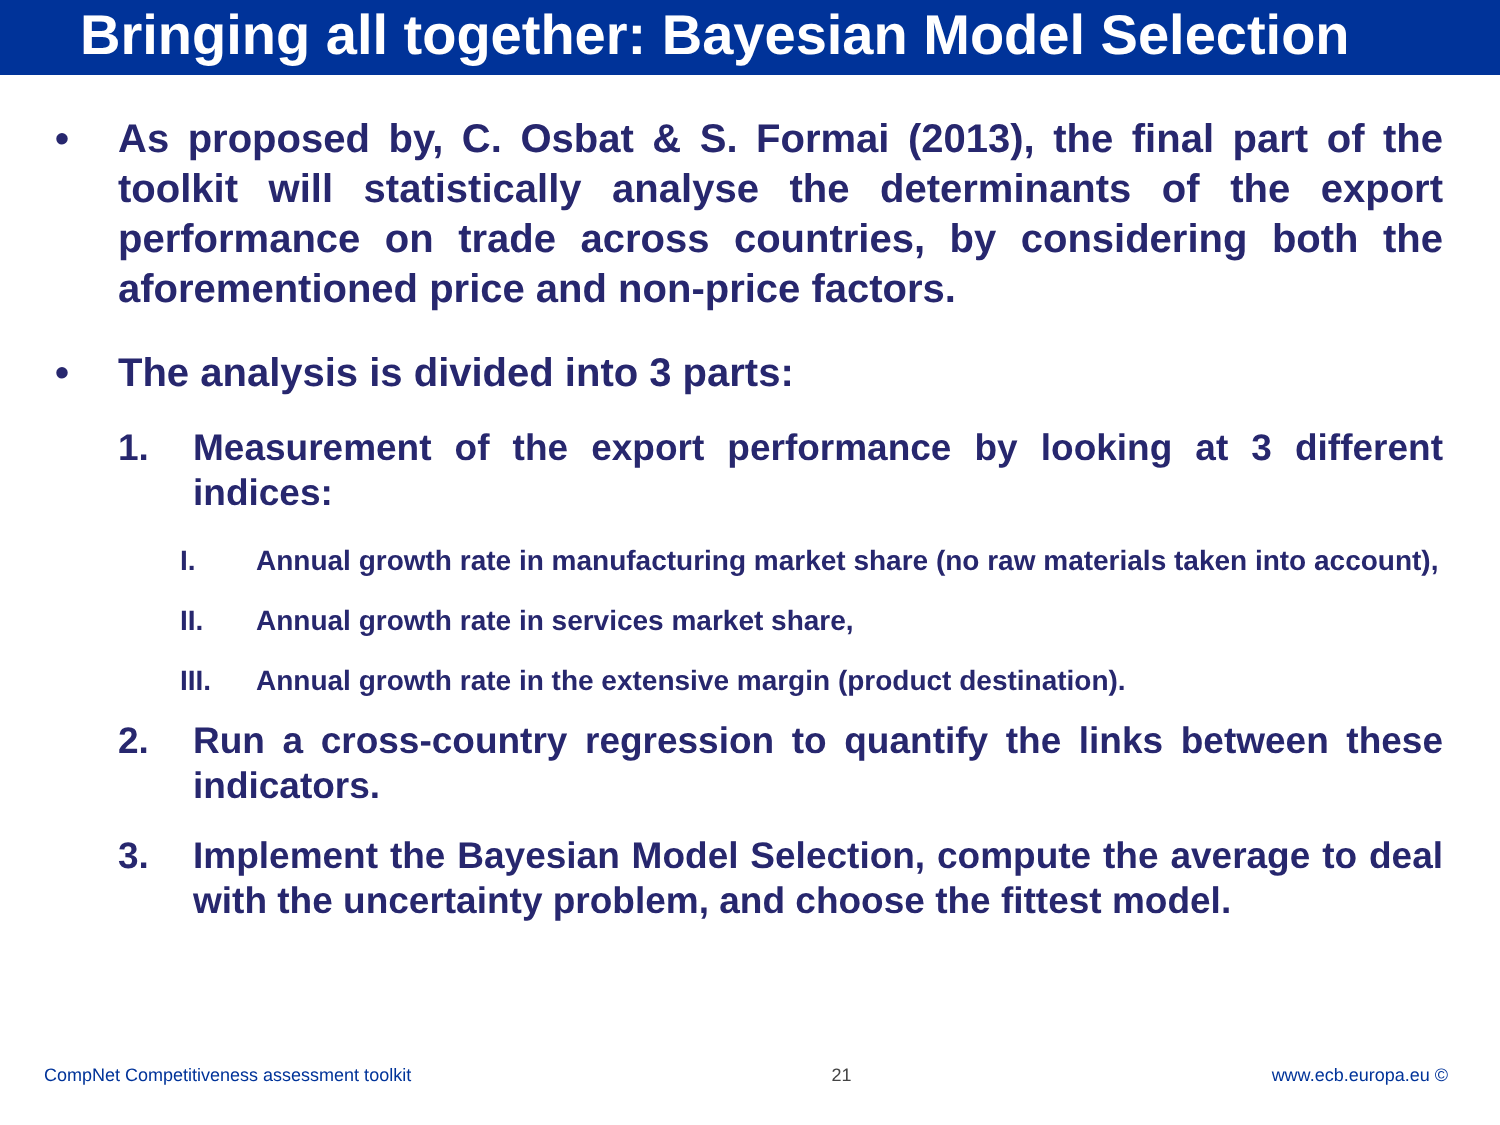Bringing all together: Bayesian Model Selection
• As proposed by, C. Osbat & S. Formai (2013), the final part of the toolkit will statistically analyse the determinants of the export performance on trade across countries, by considering both the aforementioned price and non-price factors.
• The analysis is divided into 3 parts:
1. Measurement of the export performance by looking at 3 different indices:
I. Annual growth rate in manufacturing market share (no raw materials taken into account),
II. Annual growth rate in services market share,
III. Annual growth rate in the extensive margin (product destination).
2. Run a cross-country regression to quantify the links between these indicators.
3. Implement the Bayesian Model Selection, compute the average to deal with the uncertainty problem, and choose the fittest model.
CompNet Competitiveness assessment toolkit 21 www.ecb.europa.eu ©